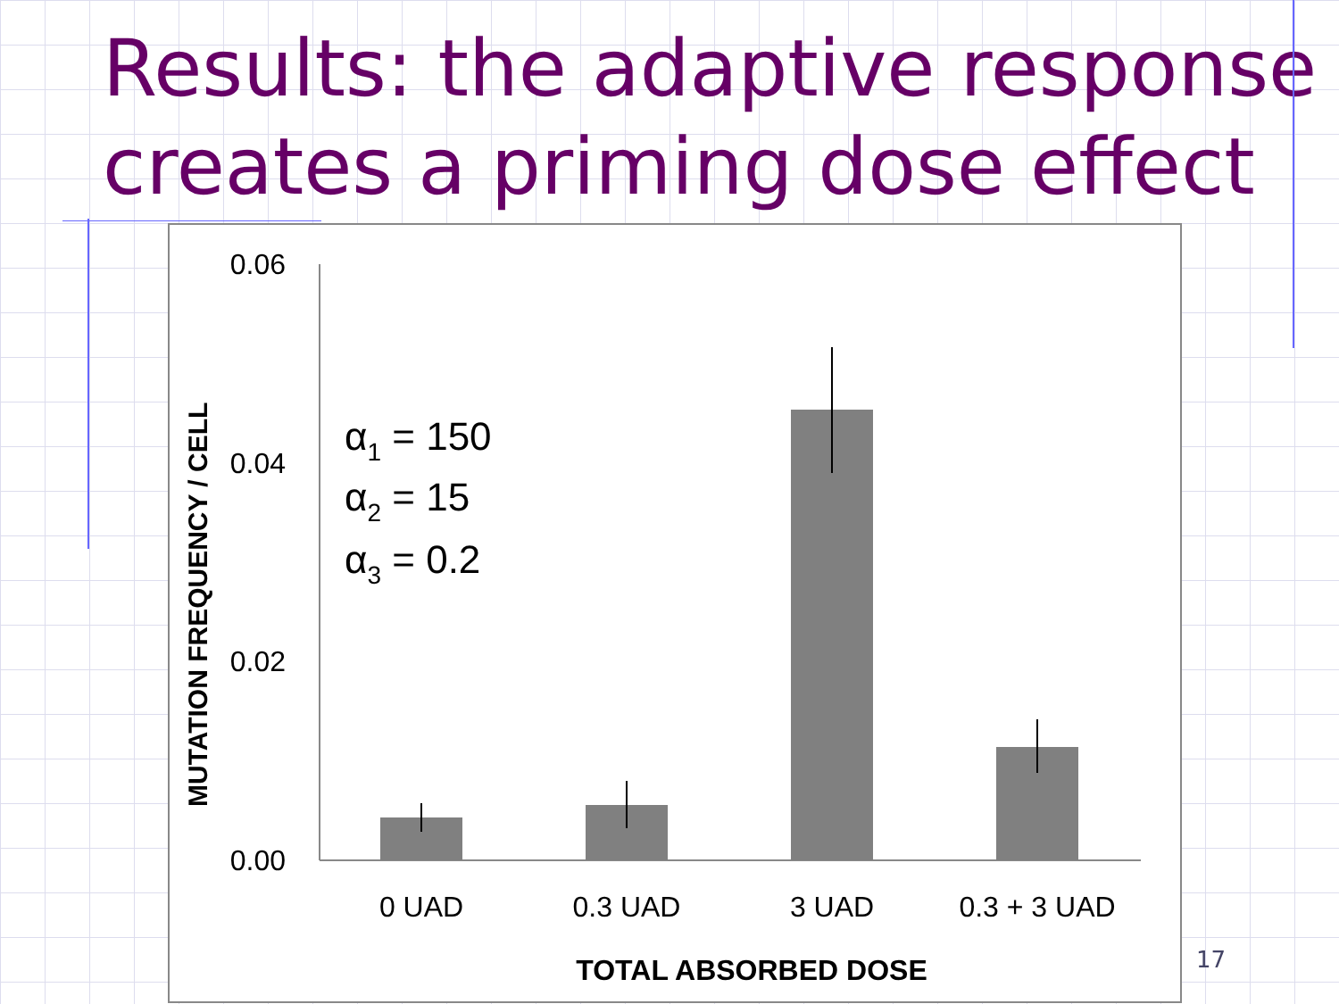Results: the adaptive response
creates a priming dose effect
MUTATION FREQUENCY / CELL
0.06
0.04
0.02
0.00
α1 = 150
α2 = 15
α3 = 0.2
0 UAD
0.3 UAD
3 UAD
0.3 + 3 UAD
TOTAL ABSORBED DOSE
17